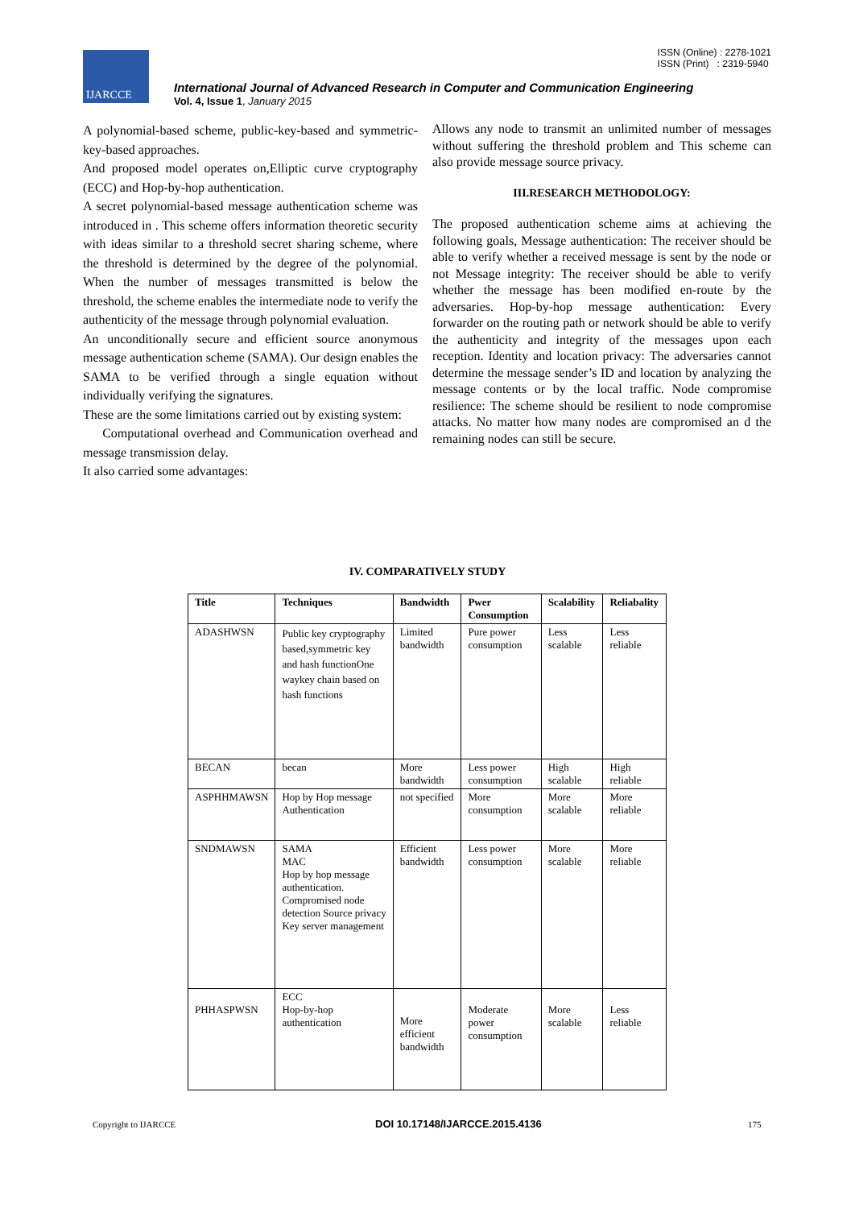ISSN (Online) : 2278-1021
ISSN (Print) : 2319-5940
IJARCCE
International Journal of Advanced Research in Computer and Communication Engineering
Vol. 4, Issue 1, January 2015
A polynomial-based scheme, public-key-based and symmetric-key-based approaches.
And proposed model operates on,Elliptic curve cryptography (ECC) and Hop-by-hop authentication.
A secret polynomial-based message authentication scheme was introduced in . This scheme offers information theoretic security with ideas similar to a threshold secret sharing scheme, where the threshold is determined by the degree of the polynomial. When the number of messages transmitted is below the threshold, the scheme enables the intermediate node to verify the authenticity of the message through polynomial evaluation.
An unconditionally secure and efficient source anonymous message authentication scheme (SAMA). Our design enables the SAMA to be verified through a single equation without individually verifying the signatures.
These are the some limitations carried out by existing system:
Computational overhead and Communication overhead and message transmission delay.
It also carried some advantages:
Allows any node to transmit an unlimited number of messages without suffering the threshold problem and This scheme can also provide message source privacy.
III.RESEARCH METHODOLOGY:
The proposed authentication scheme aims at achieving the following goals, Message authentication: The receiver should be able to verify whether a received message is sent by the node or not Message integrity: The receiver should be able to verify whether the message has been modified en-route by the adversaries. Hop-by-hop message authentication: Every forwarder on the routing path or network should be able to verify the authenticity and integrity of the messages upon each reception. Identity and location privacy: The adversaries cannot determine the message sender’s ID and location by analyzing the message contents or by the local traffic. Node compromise resilience: The scheme should be resilient to node compromise attacks. No matter how many nodes are compromised an d the remaining nodes can still be secure.
IV. COMPARATIVELY STUDY
| Title | Techniques | Bandwidth | Pwer Consumption | Scalability | Reliabality |
| --- | --- | --- | --- | --- | --- |
| ADASHWSN | Public key cryptography based,symmetric key and hash functionOne waykey chain based on hash functions | Limited bandwidth | Pure power consumption | Less scalable | Less reliable |
| BECAN | becan | More bandwidth | Less power consumption | High scalable | High reliable |
| ASPHHMAWSN | Hop by Hop message Authentication | not specified | More consumption | More scalable | More reliable |
| SNDMAWSN | SAMA MAC Hop by hop message authentication. Compromised node detection Source privacy Key server management | Efficient bandwidth | Less power consumption | More scalable | More reliable |
| PHHASPWSN | ECC Hop-by-hop authentication | More efficient bandwidth | Moderate power consumption | More scalable | Less reliable |
Copyright to IJARCCE DOI 10.17148/IJARCCE.2015.4136 175